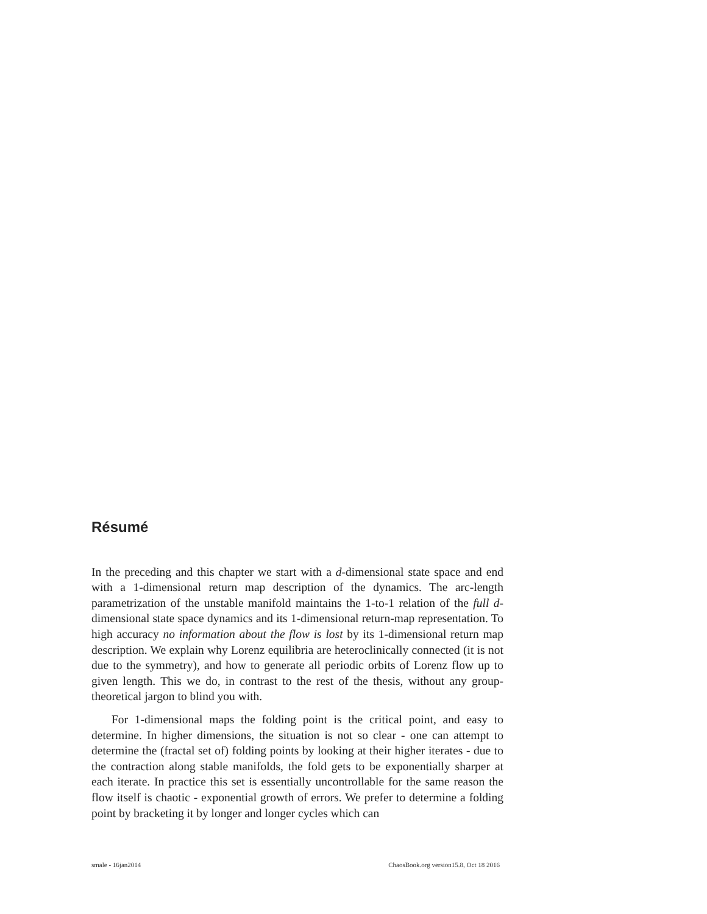Résumé
In the preceding and this chapter we start with a d-dimensional state space and end with a 1-dimensional return map description of the dynamics. The arc-length parametrization of the unstable manifold maintains the 1-to-1 relation of the full d-dimensional state space dynamics and its 1-dimensional return-map representation. To high accuracy no information about the flow is lost by its 1-dimensional return map description. We explain why Lorenz equilibria are heteroclinically connected (it is not due to the symmetry), and how to generate all periodic orbits of Lorenz flow up to given length. This we do, in contrast to the rest of the thesis, without any group-theoretical jargon to blind you with.
For 1-dimensional maps the folding point is the critical point, and easy to determine. In higher dimensions, the situation is not so clear - one can attempt to determine the (fractal set of) folding points by looking at their higher iterates - due to the contraction along stable manifolds, the fold gets to be exponentially sharper at each iterate. In practice this set is essentially uncontrollable for the same reason the flow itself is chaotic - exponential growth of errors. We prefer to determine a folding point by bracketing it by longer and longer cycles which can
smale - 16jan2014 ChaosBook.org version15.8, Oct 18 2016